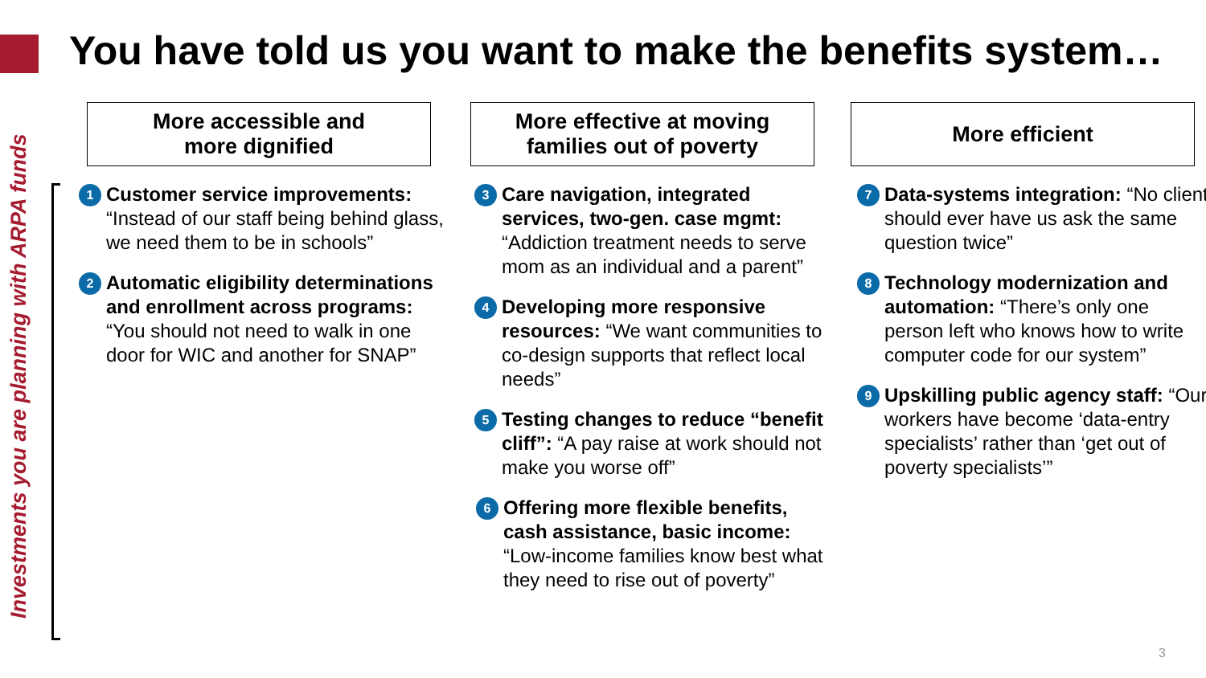You have told us you want to make the benefits system…
Investments you are planning with ARPA funds
More accessible and
more dignified
1 Customer service improvements: “Instead of our staff being behind glass, we need them to be in schools”
2 Automatic eligibility determinations and enrollment across programs: “You should not need to walk in one door for WIC and another for SNAP”
More effective at moving
families out of poverty
3 Care navigation, integrated services, two-gen. case mgmt: “Addiction treatment needs to serve mom as an individual and a parent”
4 Developing more responsive resources: “We want communities to co-design supports that reflect local needs”
5 Testing changes to reduce “benefit cliff”: “A pay raise at work should not make you worse off”
6 Offering more flexible benefits, cash assistance, basic income: “Low-income families know best what they need to rise out of poverty”
More efficient
7 Data-systems integration: “No client should ever have us ask the same question twice”
8 Technology modernization and automation: “There’s only one person left who knows how to write computer code for our system”
9 Upskilling public agency staff: “Our workers have become ‘data-entry specialists’ rather than ‘get out of poverty specialists’”
3